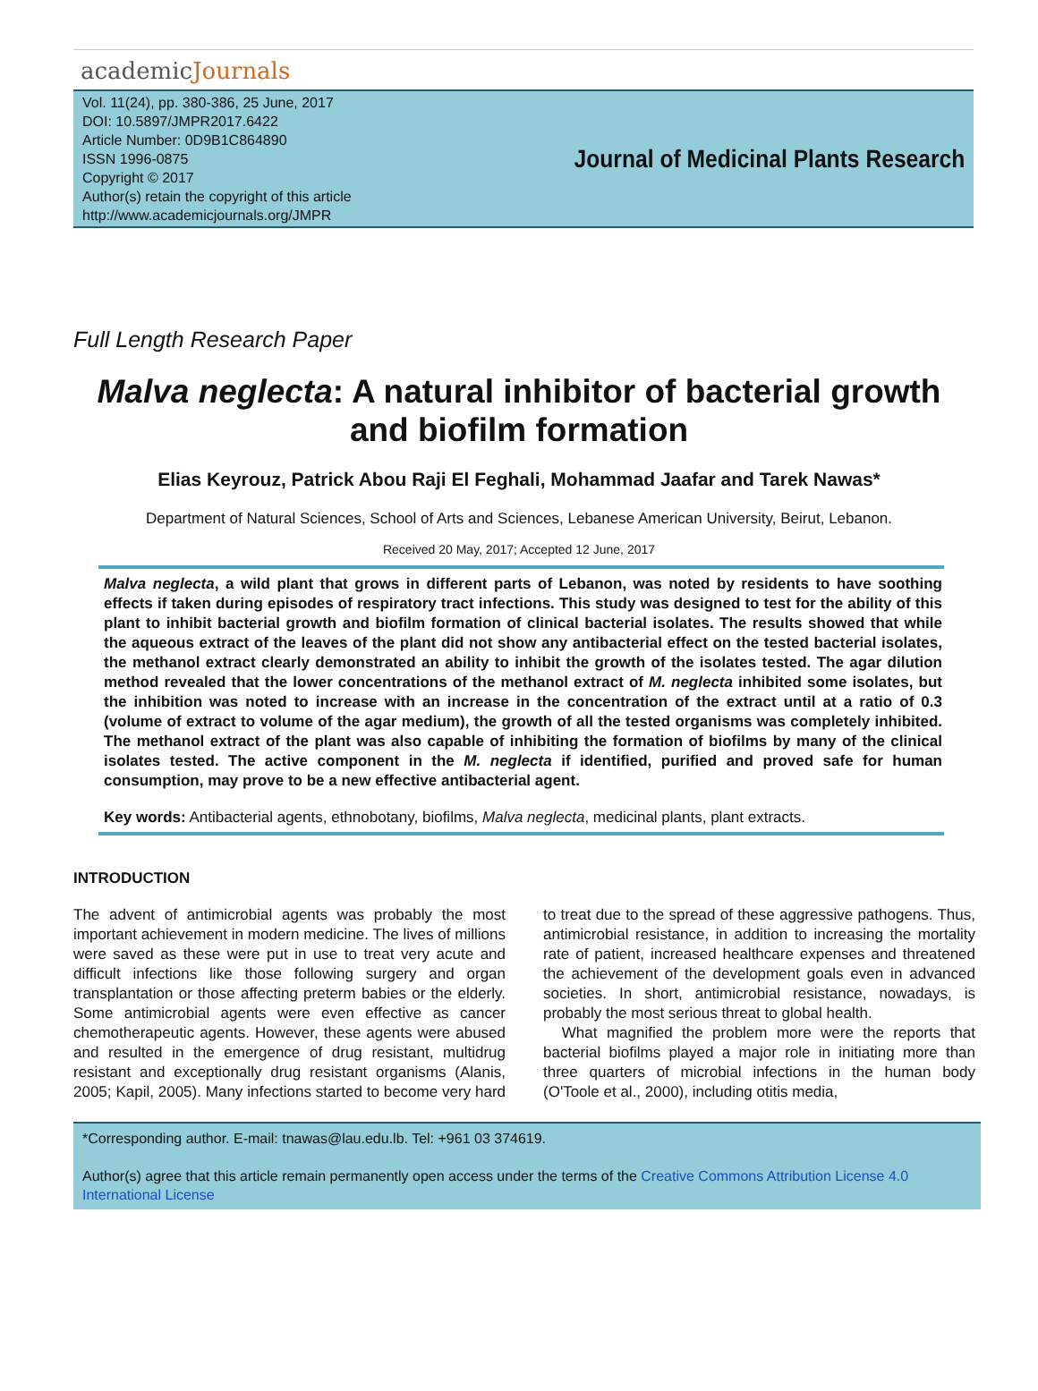academicJournals
Vol. 11(24), pp. 380-386, 25 June, 2017
DOI: 10.5897/JMPR2017.6422
Article Number: 0D9B1C864890
ISSN 1996-0875
Copyright © 2017
Author(s) retain the copyright of this article
http://www.academicjournals.org/JMPR
Journal of Medicinal Plants Research
Full Length Research Paper
Malva neglecta: A natural inhibitor of bacterial growth and biofilm formation
Elias Keyrouz, Patrick Abou Raji El Feghali, Mohammad Jaafar and Tarek Nawas*
Department of Natural Sciences, School of Arts and Sciences, Lebanese American University, Beirut, Lebanon.
Received 20 May, 2017; Accepted 12 June, 2017
Malva neglecta, a wild plant that grows in different parts of Lebanon, was noted by residents to have soothing effects if taken during episodes of respiratory tract infections. This study was designed to test for the ability of this plant to inhibit bacterial growth and biofilm formation of clinical bacterial isolates. The results showed that while the aqueous extract of the leaves of the plant did not show any antibacterial effect on the tested bacterial isolates, the methanol extract clearly demonstrated an ability to inhibit the growth of the isolates tested. The agar dilution method revealed that the lower concentrations of the methanol extract of M. neglecta inhibited some isolates, but the inhibition was noted to increase with an increase in the concentration of the extract until at a ratio of 0.3 (volume of extract to volume of the agar medium), the growth of all the tested organisms was completely inhibited. The methanol extract of the plant was also capable of inhibiting the formation of biofilms by many of the clinical isolates tested. The active component in the M. neglecta if identified, purified and proved safe for human consumption, may prove to be a new effective antibacterial agent.
Key words: Antibacterial agents, ethnobotany, biofilms, Malva neglecta, medicinal plants, plant extracts.
INTRODUCTION
The advent of antimicrobial agents was probably the most important achievement in modern medicine. The lives of millions were saved as these were put in use to treat very acute and difficult infections like those following surgery and organ transplantation or those affecting preterm babies or the elderly. Some antimicrobial agents were even effective as cancer chemotherapeutic agents. However, these agents were abused and resulted in the emergence of drug resistant, multidrug resistant and exceptionally drug resistant organisms (Alanis, 2005; Kapil, 2005). Many infections started to become very hard to treat due to the spread of these aggressive pathogens. Thus, antimicrobial resistance, in addition to increasing the mortality rate of patient, increased healthcare expenses and threatened the achievement of the development goals even in advanced societies. In short, antimicrobial resistance, nowadays, is probably the most serious threat to global health.
What magnified the problem more were the reports that bacterial biofilms played a major role in initiating more than three quarters of microbial infections in the human body (O'Toole et al., 2000), including otitis media,
*Corresponding author. E-mail: tnawas@lau.edu.lb. Tel: +961 03 374619.
Author(s) agree that this article remain permanently open access under the terms of the Creative Commons Attribution License 4.0 International License